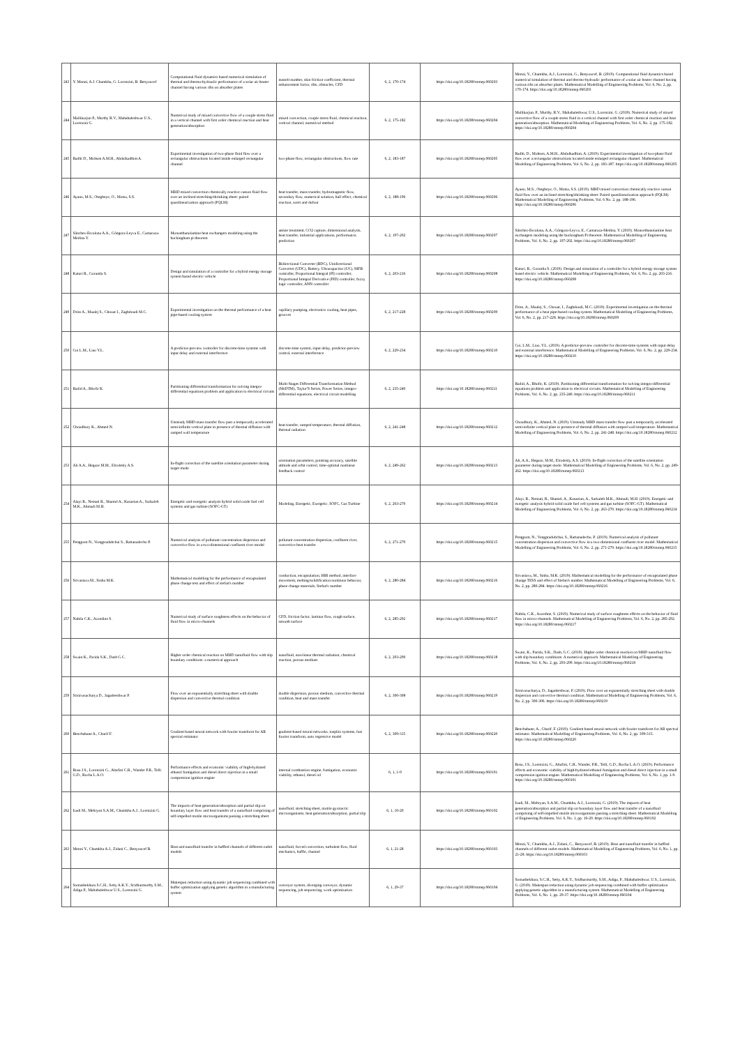| 243 | Y. Menni, A.J. Chamkha, G. Lorenzini, B. Benyoucef | Computational fluid dynamics based numerical simulation of thermal and thermo-hydraulic performance of a solar air heater channel having various ribs on absorber plates | nusselt number, skin friction coefficient, thermal enhancement factor, ribs, obstacles, CFD | 6, 2, 170-174 | https://doi.org/10.18280/mmep.060203 | Menni, Y., Chamkha, A.J., Lorenzini, G., Benyoucef, B. (2019). Computational fluid dynamics based numerical simulation of thermal and thermo-hydraulic performance of a solar air heater channel having various ribs on absorber plates. Mathematical Modelling of Engineering Problems, Vol. 6, No. 2, pp. 170-174. https://doi.org/10.18280/mmep.060203 |
| 244 | Mallikarjun P., Murthy R.V., Mahabaleshwar U.S., Lorenzini G. | Numerical study of mixed convective flow of a couple stress fluid in a vertical channel with first order chemical reaction and heat generation/absorption | mixed convection, couple stress fluid, chemical reaction, vertical channel, numerical method | 6, 2, 175-182 | https://doi.org/10.18280/mmep.060204 | Mallikarjun, P., Murthy, R.V., Mahabaleshwar, U.S., Lorenzini, G. (2019). Numerical study of mixed convective flow of a couple stress fluid in a vertical channel with first order chemical reaction and heat generation/absorption. Mathematical Modelling of Engineering Problems, Vol. 6, No. 2, pp. 175-182. https://doi.org/10.18280/mmep.060204 |
| 245 | Radhi D., Mohsen A.M.H., Abdulkadhim A. | Experimental investigation of two-phase fluid flow over a rectangular obstructions located inside enlarged rectangular channel | two-phase flow, rectangular obstructions, flow rate | 6, 2, 183-187 | https://doi.org/10.18280/mmep.060205 | Radhi, D., Mohsen, A.M.H., Abdulkadhim, A. (2019). Experimental investigation of two-phase fluid flow over a rectangular obstructions located inside enlarged rectangular channel. Mathematical Modelling of Engineering Problems, Vol. 6, No. 2, pp. 183-187. https://doi.org/10.18280/mmep.060205 |
| 246 | Ayano, M.S., Otegbeye, O., Motsa, S.S. | MHD mixed convection chemically reactive casson fluid flow over an inclined stretching/shrinking sheet: paired quasilinearization approach (PQLM) | heat transfer, mass transfer, hydromagnetic flow, secondary flow, numerical solution, hall effect, chemical reaction, soret and dufour | 6, 2, 188-196 | https://doi.org/10.18280/mmep.060206 | Ayano, M.S., Otegbeye, O., Motsa, S.S. (2019). MHD mixed convection chemically reactive casson fluid flow over an inclined stretching/shrinking sheet: Paired quasilinearization approach (PQLM). Mathematical Modelling of Engineering Problems, Vol. 6 No. 2, pp. 188-196. https://doi.org/10.18280/mmep.060206 |
| 247 | Sánchez-Escalona A.A., Góngora-Leyva E., Camaraza-Medina Y. | Monoethanolamine heat exchangers modeling using the buckingham pi theorem | amine treatment, CO2 capture, dimensional analysis, heat transfer, industrial applications, performance, prediction | 6, 2, 197-202 | https://doi.org/10.18280/mmep.060207 | Sánchez-Escalona, A.A., Góngora-Leyva, E., Camaraza-Medina, Y. (2019). Monoethanolamine heat exchangers modeling using the buckingham Pi theorem. Mathematical Modelling of Engineering Problems, Vol. 6, No. 2, pp. 197-202. https://doi.org/10.18280/mmep.060207 |
| 248 | Katuri R., Gorantla S. | Design and simulation of a controller for a hybrid energy storage system based electric vehicle | Bidirectional Converter (BDC), Unidirectional Converter (UDC), Battery, Ultracapacitor (UC), MFB controller, Proportional Integral (PI) controller, Proportional Integral Derivative (PID) controller, fuzzy logic controller, ANN controller | 6, 2, 203-216 | https://doi.org/10.18280/mmep.060208 | Katuri, R., Gorantla S. (2019). Design and simulation of a controller for a hybrid energy storage system based electric vehicle. Mathematical Modelling of Engineering Problems, Vol. 6, No. 2, pp. 203-216. https://doi.org/10.18280/mmep.060208 |
| 249 | Driss A., Maalej S., Chouat I., Zaghdoudi M.C. | Experimental investigation on the thermal performance of a heat pipe-based cooling system | capillary pumping, electronics cooling, heat pipes, grooves | 6, 2, 217-228 | https://doi.org/10.18280/mmep.060209 | Driss, A., Maalej, S., Chouat, I., Zaghdoudi, M.C. (2019). Experimental investigation on the thermal performance of a heat pipe-based cooling system. Mathematical Modelling of Engineering Problems, Vol. 6, No. 2, pp. 217-228. https://doi.org/10.18280/mmep.060209 |
| 250 | Cui L.M., Liao Y.L. | A predictor-preview controller for discrete-time systems with input delay and external interference | discrete-time system, input delay, predictor-preview control, external interference | 6, 2, 229-234 | https://doi.org/10.18280/mmep.060210 | Cui, L.M., Liao, Y.L. (2019). A predictor-preview controller for discrete-time systems with input delay and external interference. Mathematical Modelling of Engineering Problems, Vol. 6, No. 2, pp. 229-234. https://doi.org/10.18280/mmep.060210 |
| 251 | Radid A., Rhofir K. | Partitioning differential transformation for solving integro-differential equations problem and application to electrical circuits | Multi-Stages Differential Transformation Method (MsDTM), Taylor'S Series, Power Series, integro-differential equations, electrical circuit modelling | 6, 2, 235-240 | https://doi.org/10.18280/mmep.060211 | Radid, A., Rhofir, K. (2019). Partitioning differential transformation for solving integro-differential equations problem and application to electrical circuits. Mathematical Modelling of Engineering Problems, Vol. 6, No. 2, pp. 235-240. https://doi.org/10.18280/mmep.060211 |
| 252 | Choudhury K., Ahmed N. | Unsteady MHD mass transfer flow past a temporarily accelerated semi-infinite vertical plate in presence of thermal diffusion with ramped wall temperature | heat transfer, ramped temperature, thermal diffusion, thermal radiation | 6, 2, 241-248 | https://doi.org/10.18280/mmep.060212 | Choudhury, K., Ahmed, N. (2019). Unsteady MHD mass transfer flow past a temporarily accelerated semi-infinite vertical plate in presence of thermal diffusion with ramped wall temperature. Mathematical Modelling of Engineering Problems, Vol. 6, No. 2, pp. 241-248. https://doi.org/10.18280/mmep.060212 |
| 253 | Ali A.A., Hegaze M.M., Elrodesly A.S. | In-flight correction of the satellite orientation parameter during target mode | orientation parameters, pointing accuracy, satellite attitude and orbit control, time-optimal nonlinear feedback control | 6, 2, 249-262 | https://doi.org/10.18280/mmep.060213 | Ali, A.A., Hegaze, M.M., Elrodesly, A.S. (2019). In-flight correction of the satellite orientation parameter during target mode. Mathematical Modelling of Engineering Problems, Vol. 6, No. 2, pp. 249-262. https://doi.org/10.18280/mmep.060213 |
| 254 | Alayi R., Nemati R., Shamel A., Kasaeian A., Sarkaleh M.K., Ahmadi M.H. | Energetic and exergetic analysis hybrid solid oxide fuel cell systems and gas turbine (SOFC-GT) | Modeling, Energetic, Exergetic, SOFC, Gas Turbine | 6, 2, 263-270 | https://doi.org/10.18280/mmep.060214 | Alayi, R., Nemati, R., Shamel, A., Kasaeian, A., Sarkaleh M.K., Ahmadi, M.H. (2019). Energetic and exergetic analysis hybrid solid oxide fuel cell systems and gas turbine (SOFC-GT). Mathematical Modelling of Engineering Problems, Vol. 6, No. 2, pp. 263-270. https://doi.org/10.18280/mmep.060214 |
| 255 | Pengpom N., Vongpradubchai S., Rattanadecho P. | Numerical analysis of pollutant concentration dispersion and convective flow in a two-dimensional confluent river model | pollutant concentration dispersion, confluent river, convective heat transfer | 6, 2, 271-279 | https://doi.org/10.18280/mmep.060215 | Pengpom, N., Vongpradubchai, S., Rattanadecho, P. (2019). Numerical analysis of pollutant concentration dispersion and convective flow in a two-dimensional confluent river model. Mathematical Modelling of Engineering Problems, Vol. 6, No. 2, pp. 271-279. https://doi.org/10.18280/mmep.060215 |
| 256 | Srivastava M., Sinha M.K. | Mathematical modelling for the performance of encapsulated phase change tess and effect of stefan's number | conduction, encapsulation, HBI method, interface movement, melting/solidification nonlinear behavior, phase change materials, Stefan's number | 6, 2, 280-284 | https://doi.org/10.18280/mmep.060216 | Srivastava, M., Sinha, M.K. (2019). Mathematical modelling for the performance of encapsulated phase change TESS and effect of Stefan's number. Mathematical Modelling of Engineering Problems, Vol. 6, No. 2, pp. 280-284. https://doi.org/10.18280/mmep.060216 |
| 257 | Nabila C.K., Azzedine S. | Numerical study of surface roughness effects on the behavior of fluid flow in micro-channels | CFD, friction factor, laminar flow, rough surface, smooth surface | 6, 2, 285-292 | https://doi.org/10.18280/mmep.060217 | Nabila, C.K., Azzedine, S. (2019). Numerical study of surface roughness effects on the behavior of fluid flow in micro-channels. Mathematical Modelling of Engineering Problems, Vol. 6, No. 2, pp. 285-292. https://doi.org/10.18280/mmep.060217 |
| 258 | Swain K., Parida S.K., Dash G.C. | Higher order chemical reaction on MHD nanofluid flow with slip boundary conditions: a numerical approach | nanofluid, non-linear thermal radiation, chemical reaction, porous medium | 6, 2, 293-299 | https://doi.org/10.18280/mmep.060218 | Swain, K., Parida, S.K., Dash, G.C. (2019). Higher order chemical reaction on MHD nanofluid flow with slip boundary conditions: A numerical approach. Mathematical Modelling of Engineering Problems, Vol. 6, No. 2, pp. 293-299. https://doi.org/10.18280/mmep.060218 |
| 259 | Srinivasacharya D., Jagadeeshwar P. | Flow over an exponentially stretching sheet with double dispersion and convective thermal condition | double dispersion, porous medium, convective thermal condition, heat and mass transfer | 6, 2, 300-308 | https://doi.org/10.18280/mmep.060219 | Srinivasacharya, D., Jagadeeshwar, P. (2019). Flow over an exponentially stretching sheet with double dispersion and convective thermal condition. Mathematical Modelling of Engineering Problems, Vol. 6, No. 2, pp. 300-306. https://doi.org/10.18280/mmep.060219 |
| 260 | Benchabane A., Charif F. | Gradient based neural network with fourier transform for AR spectral estimator | gradient-based neural networks, toeplitz systems, fast fourier transform, auto regressive model | 6, 2, 309-315 | https://doi.org/10.18280/mmep.060220 | Benchabane, A., Charif, F. (2019). Gradient based neural network with fourier transform for AR spectral estimator. Mathematical Modelling of Engineering Problems, Vol. 6, No. 2, pp. 309-315. https://doi.org/10.18280/mmep.060220 |
| 261 | Rosa J.S., Lorenzini G., Altafini C.R., Wander P.R., Telli G.D., Rocha L.A.O. | Performance effects and economic viability of high-hydrated ethanol fumigation and diesel direct injection in a small compression ignition engine | internal combustion engine, fumigation, economic viability, ethanol, diesel oil | 6, 1, 1-9 | https://doi.org/10.18280/mmep.060101 | Rosa, J.S., Lorenzini, G., Altafini, C.R., Wander, P.R., Telli, G.D., Rocha L.A.O. (2019). Performance effects and economic viability of high-hydrated ethanol fumigation and diesel direct injection in a small compression ignition engine. Mathematical Modelling of Engineering Problems, Vol. 6, No. 1, pp. 1-9. https://doi.org/10.18280/mmep.060101 |
| 262 | Izadi M., Mehryan S.A.M., Chamkha A.J., Lorenzini G. | The impacts of heat generation/absorption and partial slip on boundary layer flow and heat transfer of a nanofluid comprising of self-impelled motile microorganisms passing a stretching sheet | nanofluid, stretching sheet, motile gyrotactic microorganisms, heat generation/absorption, partial slip | 6, 1, 10-20 | https://doi.org/10.18280/mmep.060102 | Izadi, M., Mehryan, S.A.M., Chamkha, A.J., Lorenzini, G. (2019). The impacts of heat generation/absorption and partial slip on boundary layer flow and heat transfer of a nanofluid comprising of self-impelled motile microorganisms passing a stretching sheet. Mathematical Modelling of Engineering Problems, Vol. 6, No. 1, pp. 10-20. https://doi.org/10.18280/mmep.060102 |
| 263 | Menni Y., Chamkha A.J., Zidani C., Benyoucef B. | Heat and nanofluid transfer in baffled channels of different outlet models | nanofluid, forced convection, turbulent flow, fluid mechanics, baffle, channel | 6, 1, 21-28 | https://doi.org/10.18280/mmep.060103 | Menni, Y., Chamkha, A.J., Zidani, C., Benyoucef, B. (2019). Heat and nanofluid transfer in baffled channels of different outlet models. Mathematical Modelling of Engineering Problems, Vol. 6, No. 1, pp. 21-28. https://doi.org/10.18280/mmep.060103 |
| 264 | Somashekhara S.C.H., Setty A.K.Y., Sridharmurthy S.M., Adiga P., Mahabaleshwar U.S., Lorenzini G. | Makespan reduction using dynamic job sequencing combined with buffer optimization applying genetic algorithm in a manufacturing system | conveyor system, diverging conveyor, dynamic sequencing, job sequencing, work optimization | 6, 1, 29-37 | https://doi.org/10.18280/mmep.060104 | Somashekhara, S.C.H., Setty, A.K.Y., Sridharmurthy, S.M., Adiga, P., Mahabaleshwar, U.S., Lorenzini, G. (2019). Makespan reduction using dynamic job sequencing combined with buffer optimization applying genetic algorithm in a manufacturing system. Mathematical Modelling of Engineering Problems, Vol. 6, No. 1, pp. 29-37. https://doi.org/10.18280/mmep.060104 |